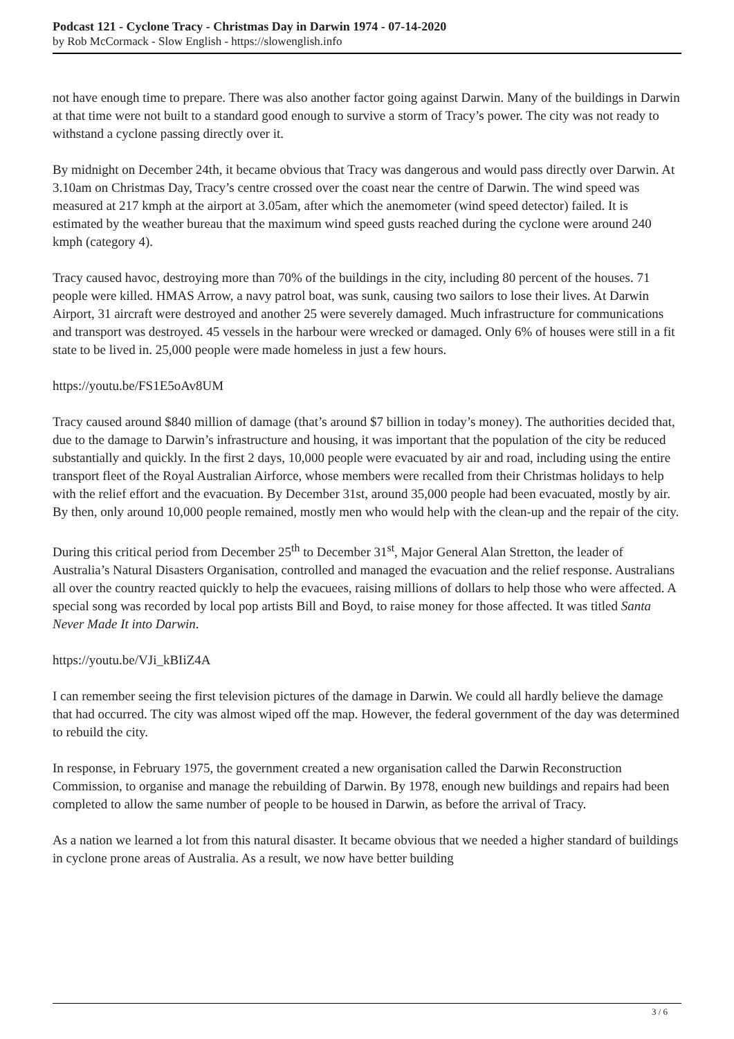Podcast 121 - Cyclone Tracy - Christmas Day in Darwin 1974 - 07-14-2020
by Rob McCormack - Slow English - https://slowenglish.info
not have enough time to prepare. There was also another factor going against Darwin. Many of the buildings in Darwin at that time were not built to a standard good enough to survive a storm of Tracy’s power. The city was not ready to withstand a cyclone passing directly over it.
By midnight on December 24th, it became obvious that Tracy was dangerous and would pass directly over Darwin. At 3.10am on Christmas Day, Tracy’s centre crossed over the coast near the centre of Darwin. The wind speed was measured at 217 kmph at the airport at 3.05am, after which the anemometer (wind speed detector) failed. It is estimated by the weather bureau that the maximum wind speed gusts reached during the cyclone were around 240 kmph (category 4).
Tracy caused havoc, destroying more than 70% of the buildings in the city, including 80 percent of the houses. 71 people were killed. HMAS Arrow, a navy patrol boat, was sunk, causing two sailors to lose their lives. At Darwin Airport, 31 aircraft were destroyed and another 25 were severely damaged. Much infrastructure for communications and transport was destroyed. 45 vessels in the harbour were wrecked or damaged. Only 6% of houses were still in a fit state to be lived in. 25,000 people were made homeless in just a few hours.
https://youtu.be/FS1E5oAv8UM
Tracy caused around $840 million of damage (that’s around $7 billion in today’s money). The authorities decided that, due to the damage to Darwin’s infrastructure and housing, it was important that the population of the city be reduced substantially and quickly. In the first 2 days, 10,000 people were evacuated by air and road, including using the entire transport fleet of the Royal Australian Airforce, whose members were recalled from their Christmas holidays to help with the relief effort and the evacuation. By December 31st, around 35,000 people had been evacuated, mostly by air. By then, only around 10,000 people remained, mostly men who would help with the clean-up and the repair of the city.
During this critical period from December 25<sup>th</sup> to December 31<sup>st</sup>, Major General Alan Stretton, the leader of Australia’s Natural Disasters Organisation, controlled and managed the evacuation and the relief response. Australians all over the country reacted quickly to help the evacuees, raising millions of dollars to help those who were affected. A special song was recorded by local pop artists Bill and Boyd, to raise money for those affected. It was titled Santa Never Made It into Darwin.
https://youtu.be/VJi_kBIiZ4A
I can remember seeing the first television pictures of the damage in Darwin. We could all hardly believe the damage that had occurred. The city was almost wiped off the map. However, the federal government of the day was determined to rebuild the city.
In response, in February 1975, the government created a new organisation called the Darwin Reconstruction Commission, to organise and manage the rebuilding of Darwin. By 1978, enough new buildings and repairs had been completed to allow the same number of people to be housed in Darwin, as before the arrival of Tracy.
As a nation we learned a lot from this natural disaster. It became obvious that we needed a higher standard of buildings in cyclone prone areas of Australia. As a result, we now have better building
3 / 6